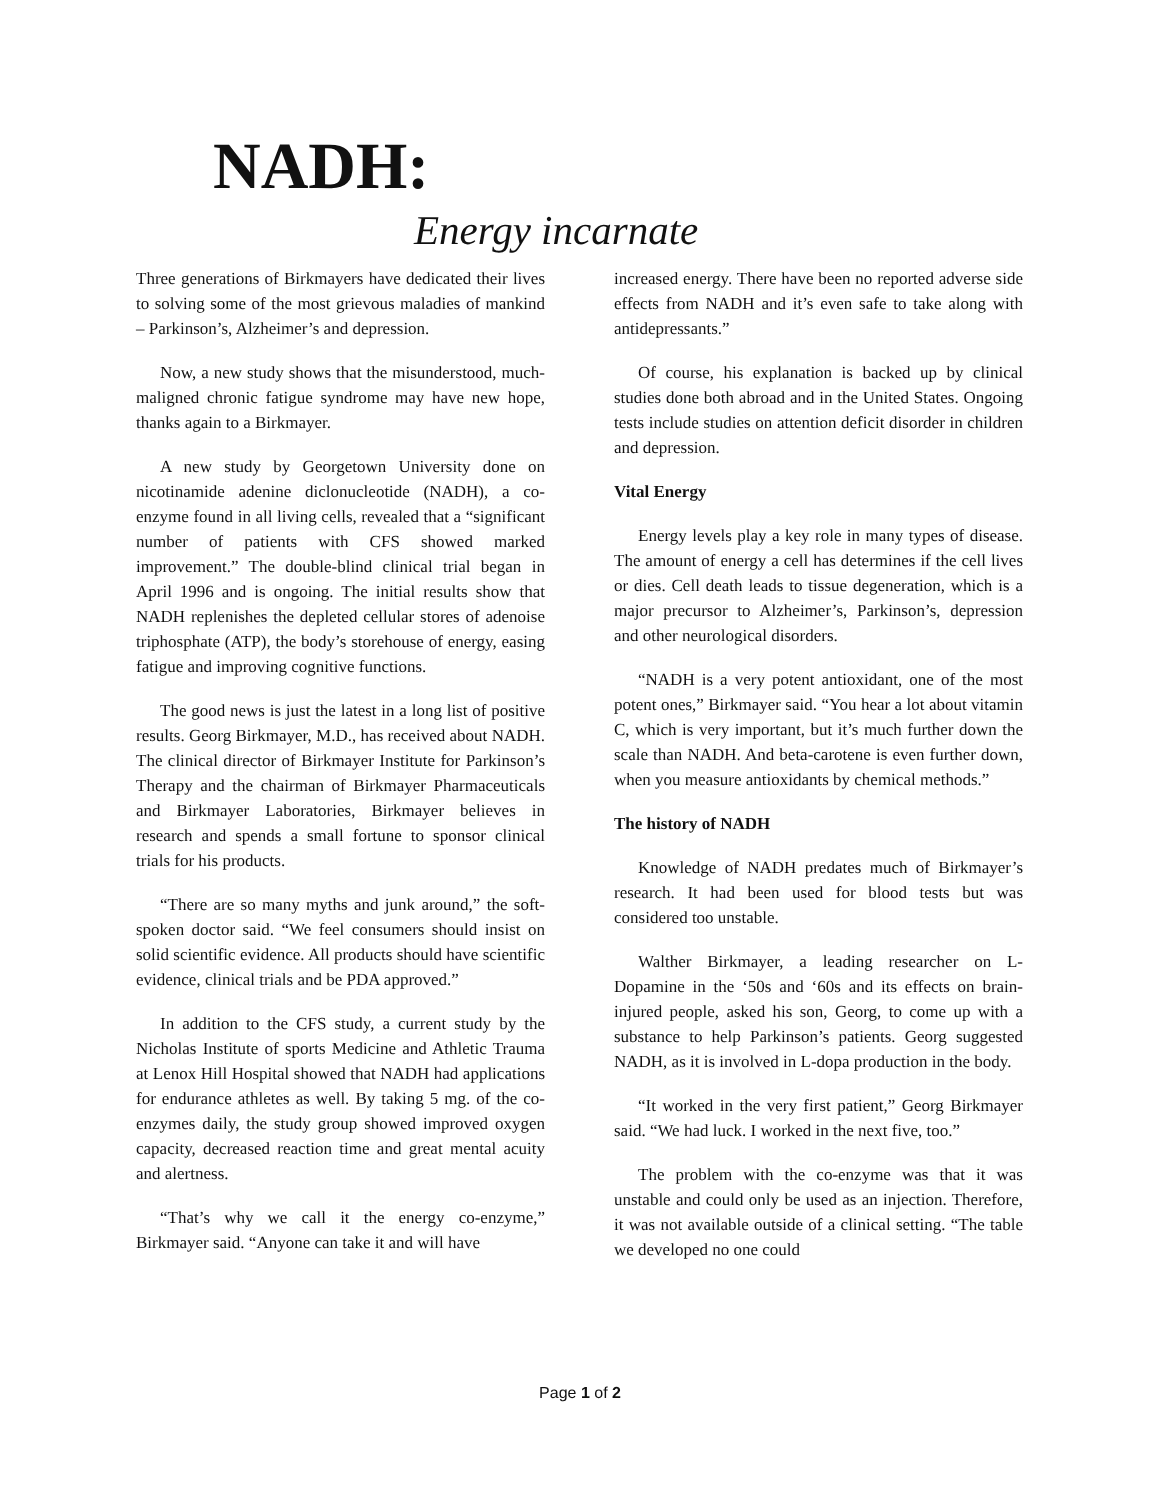NADH:
Energy incarnate
Three generations of Birkmayers have dedicated their lives to solving some of the most grievous maladies of mankind – Parkinson’s, Alzheimer’s and depression.
Now, a new study shows that the misunderstood, much-maligned chronic fatigue syndrome may have new hope, thanks again to a Birkmayer.
A new study by Georgetown University done on nicotinamide adenine diclonucleotide (NADH), a co-enzyme found in all living cells, revealed that a “significant number of patients with CFS showed marked improvement.” The double-blind clinical trial began in April 1996 and is ongoing. The initial results show that NADH replenishes the depleted cellular stores of adenoise triphosphate (ATP), the body’s storehouse of energy, easing fatigue and improving cognitive functions.
The good news is just the latest in a long list of positive results. Georg Birkmayer, M.D., has received about NADH. The clinical director of Birkmayer Institute for Parkinson’s Therapy and the chairman of Birkmayer Pharmaceuticals and Birkmayer Laboratories, Birkmayer believes in research and spends a small fortune to sponsor clinical trials for his products.
“There are so many myths and junk around,” the soft-spoken doctor said. “We feel consumers should insist on solid scientific evidence. All products should have scientific evidence, clinical trials and be PDA approved.”
In addition to the CFS study, a current study by the Nicholas Institute of sports Medicine and Athletic Trauma at Lenox Hill Hospital showed that NADH had applications for endurance athletes as well. By taking 5 mg. of the co-enzymes daily, the study group showed improved oxygen capacity, decreased reaction time and great mental acuity and alertness.
“That’s why we call it the energy co-enzyme,” Birkmayer said. “Anyone can take it and will have
increased energy. There have been no reported adverse side effects from NADH and it’s even safe to take along with antidepressants.”
Of course, his explanation is backed up by clinical studies done both abroad and in the United States. Ongoing tests include studies on attention deficit disorder in children and depression.
Vital Energy
Energy levels play a key role in many types of disease. The amount of energy a cell has determines if the cell lives or dies. Cell death leads to tissue degeneration, which is a major precursor to Alzheimer’s, Parkinson’s, depression and other neurological disorders.
“NADH is a very potent antioxidant, one of the most potent ones,” Birkmayer said. “You hear a lot about vitamin C, which is very important, but it’s much further down the scale than NADH. And beta-carotene is even further down, when you measure antioxidants by chemical methods.”
The history of NADH
Knowledge of NADH predates much of Birkmayer’s research. It had been used for blood tests but was considered too unstable.
Walther Birkmayer, a leading researcher on L-Dopamine in the ‘50s and ‘60s and its effects on brain-injured people, asked his son, Georg, to come up with a substance to help Parkinson’s patients. Georg suggested NADH, as it is involved in L-dopa production in the body.
“It worked in the very first patient,” Georg Birkmayer said. “We had luck. I worked in the next five, too.”
The problem with the co-enzyme was that it was unstable and could only be used as an injection. Therefore, it was not available outside of a clinical setting. “The table we developed no one could
Page 1 of 2